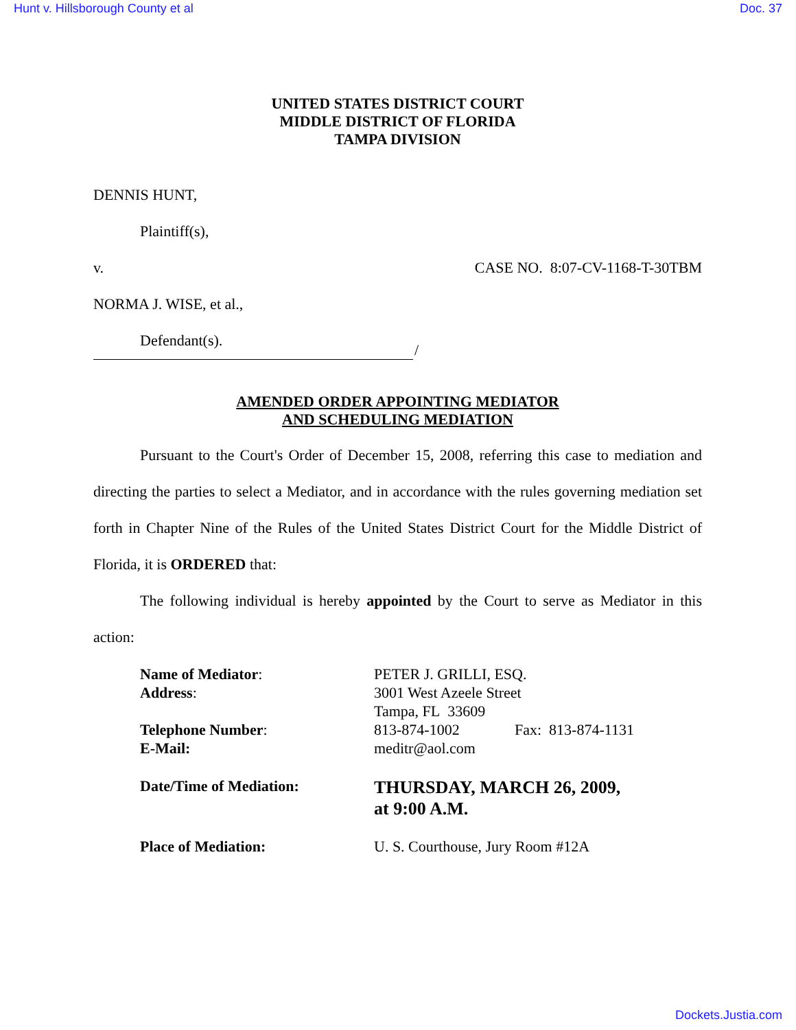Hunt v. Hillsborough County et al Doc. 37
UNITED STATES DISTRICT COURT
MIDDLE DISTRICT OF FLORIDA
TAMPA DIVISION
DENNIS HUNT,
Plaintiff(s),
v. CASE NO. 8:07-CV-1168-T-30TBM
NORMA J. WISE, et al.,
Defendant(s).
/
AMENDED ORDER APPOINTING MEDIATOR
AND SCHEDULING MEDIATION
Pursuant to the Court's Order of December 15, 2008, referring this case to mediation and directing the parties to select a Mediator, and in accordance with the rules governing mediation set forth in Chapter Nine of the Rules of the United States District Court for the Middle District of Florida, it is ORDERED that:
The following individual is hereby appointed by the Court to serve as Mediator in this action:
Name of Mediator: PETER J. GRILLI, ESQ.
Address: 3001 West Azeele Street
Tampa, FL 33609
Telephone Number: 813-874-1002 Fax: 813-874-1131
E-Mail: meditr@aol.com
Date/Time of Mediation: THURSDAY, MARCH 26, 2009,
at 9:00 A.M.
Place of Mediation: U. S. Courthouse, Jury Room #12A
Dockets.Justia.com